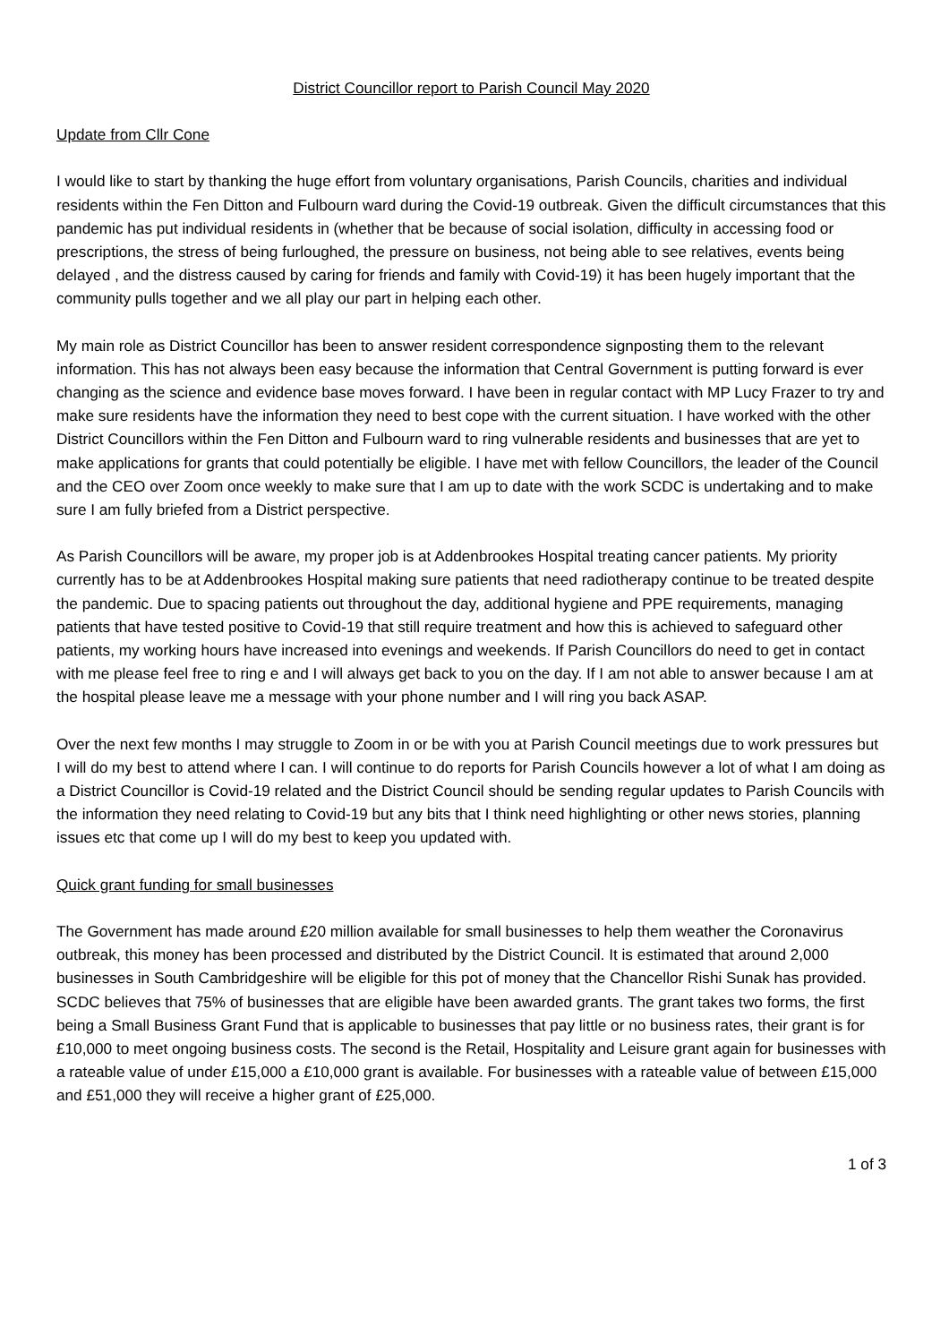District Councillor report to Parish Council May 2020
Update from Cllr Cone
I would like to start by thanking the huge effort from voluntary organisations, Parish Councils, charities and individual residents within the Fen Ditton and Fulbourn ward during the Covid-19 outbreak. Given the difficult circumstances that this pandemic has put individual residents in (whether that be because of social isolation, difficulty in accessing food or prescriptions, the stress of being furloughed, the pressure on business, not being able to see relatives, events being delayed , and the distress caused by caring for friends and family with Covid-19) it has been hugely important that the community pulls together and we all play our part in helping each other.
My main role as District Councillor has been to answer resident correspondence signposting them to the relevant information. This has not always been easy because the information that Central Government is putting forward is ever changing as the science and evidence base moves forward. I have been in regular contact with MP Lucy Frazer to try and make sure residents have the information they need to best cope with the current situation. I have worked with the other District Councillors within the Fen Ditton and Fulbourn ward to ring vulnerable residents and businesses that are yet to make applications for grants that could potentially be eligible. I have met with fellow Councillors, the leader of the Council and the CEO over Zoom once weekly to make sure that I am up to date with the work SCDC is undertaking and to make sure I am fully briefed from a District perspective.
As Parish Councillors will be aware, my proper job is at Addenbrookes Hospital treating cancer patients. My priority currently has to be at Addenbrookes Hospital making sure patients that need radiotherapy continue to be treated despite the pandemic. Due to spacing patients out throughout the day, additional hygiene and PPE requirements, managing patients that have tested positive to Covid-19 that still require treatment and how this is achieved to safeguard other patients, my working hours have increased into evenings and weekends. If Parish Councillors do need to get in contact with me please feel free to ring e and I will always get back to you on the day. If I am not able to answer because I am at the hospital please leave me a message with your phone number and I will ring you back ASAP.
Over the next few months I may struggle to Zoom in or be with you at Parish Council meetings due to work pressures but I will do my best to attend where I can. I will continue to do reports for Parish Councils however a lot of what I am doing as a District Councillor is Covid-19 related and the District Council should be sending regular updates to Parish Councils with the information they need relating to Covid-19 but any bits that I think need highlighting or other news stories, planning issues etc that come up I will do my best to keep you updated with.
Quick grant funding for small businesses
The Government has made around £20 million available for small businesses to help them weather the Coronavirus outbreak, this money has been processed and distributed by the District Council. It is estimated that around 2,000 businesses in South Cambridgeshire will be eligible for this pot of money that the Chancellor Rishi Sunak has provided. SCDC believes that 75% of businesses that are eligible have been awarded grants. The grant takes two forms, the first being a Small Business Grant Fund that is applicable to businesses that pay little or no business rates, their grant is for £10,000 to meet ongoing business costs. The second is the Retail, Hospitality and Leisure grant again for businesses with a rateable value of under £15,000 a £10,000 grant is available. For businesses with a rateable value of between £15,000 and £51,000 they will receive a higher grant of £25,000.
1 of 3